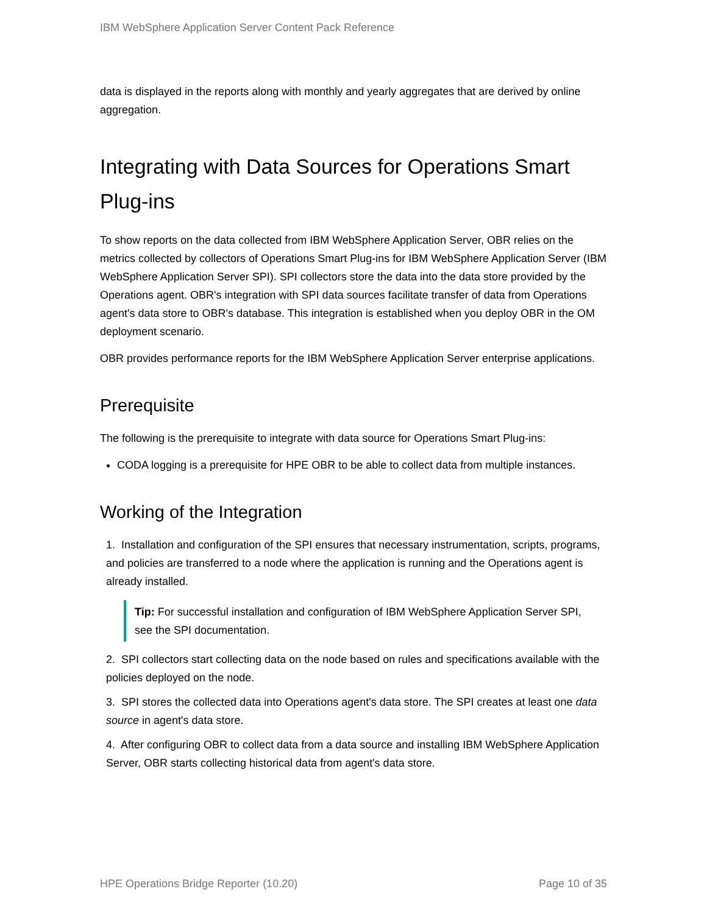IBM WebSphere Application Server Content Pack Reference
data is displayed in the reports along with monthly and yearly aggregates that are derived by online aggregation.
Integrating with Data Sources for Operations Smart Plug-ins
To show reports on the data collected from IBM WebSphere Application Server, OBR relies on the metrics collected by collectors of Operations Smart Plug-ins for IBM WebSphere Application Server (IBM WebSphere Application Server SPI). SPI collectors store the data into the data store provided by the Operations agent. OBR's integration with SPI data sources facilitate transfer of data from Operations agent's data store to OBR's database. This integration is established when you deploy OBR in the OM deployment scenario.
OBR provides performance reports for the IBM WebSphere Application Server enterprise applications.
Prerequisite
The following is the prerequisite to integrate with data source for Operations Smart Plug-ins:
CODA logging is a prerequisite for HPE OBR to be able to collect data from multiple instances.
Working of the Integration
1. Installation and configuration of the SPI ensures that necessary instrumentation, scripts, programs, and policies are transferred to a node where the application is running and the Operations agent is already installed.
Tip: For successful installation and configuration of IBM WebSphere Application Server SPI, see the SPI documentation.
2. SPI collectors start collecting data on the node based on rules and specifications available with the policies deployed on the node.
3. SPI stores the collected data into Operations agent's data store. The SPI creates at least one data source in agent's data store.
4. After configuring OBR to collect data from a data source and installing IBM WebSphere Application Server, OBR starts collecting historical data from agent's data store.
HPE Operations Bridge Reporter (10.20) Page 10 of 35